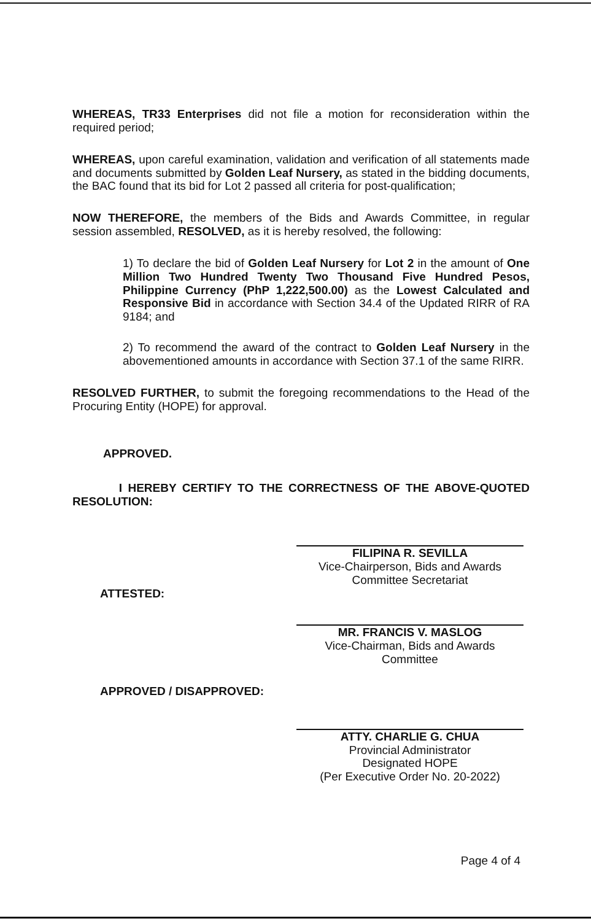WHEREAS, TR33 Enterprises did not file a motion for reconsideration within the required period;
WHEREAS, upon careful examination, validation and verification of all statements made and documents submitted by Golden Leaf Nursery, as stated in the bidding documents, the BAC found that its bid for Lot 2 passed all criteria for post-qualification;
NOW THEREFORE, the members of the Bids and Awards Committee, in regular session assembled, RESOLVED, as it is hereby resolved, the following:
1) To declare the bid of Golden Leaf Nursery for Lot 2 in the amount of One Million Two Hundred Twenty Two Thousand Five Hundred Pesos, Philippine Currency (PhP 1,222,500.00) as the Lowest Calculated and Responsive Bid in accordance with Section 34.4 of the Updated RIRR of RA 9184; and
2) To recommend the award of the contract to Golden Leaf Nursery in the abovementioned amounts in accordance with Section 37.1 of the same RIRR.
RESOLVED FURTHER, to submit the foregoing recommendations to the Head of the Procuring Entity (HOPE) for approval.
APPROVED.
I HEREBY CERTIFY TO THE CORRECTNESS OF THE ABOVE-QUOTED RESOLUTION:
FILIPINA R. SEVILLA
Vice-Chairperson, Bids and Awards
Committee Secretariat
ATTESTED:
MR. FRANCIS V. MASLOG
Vice-Chairman, Bids and Awards Committee
APPROVED / DISAPPROVED:
ATTY. CHARLIE G. CHUA
Provincial Administrator
Designated HOPE
(Per Executive Order No. 20-2022)
Page 4 of 4